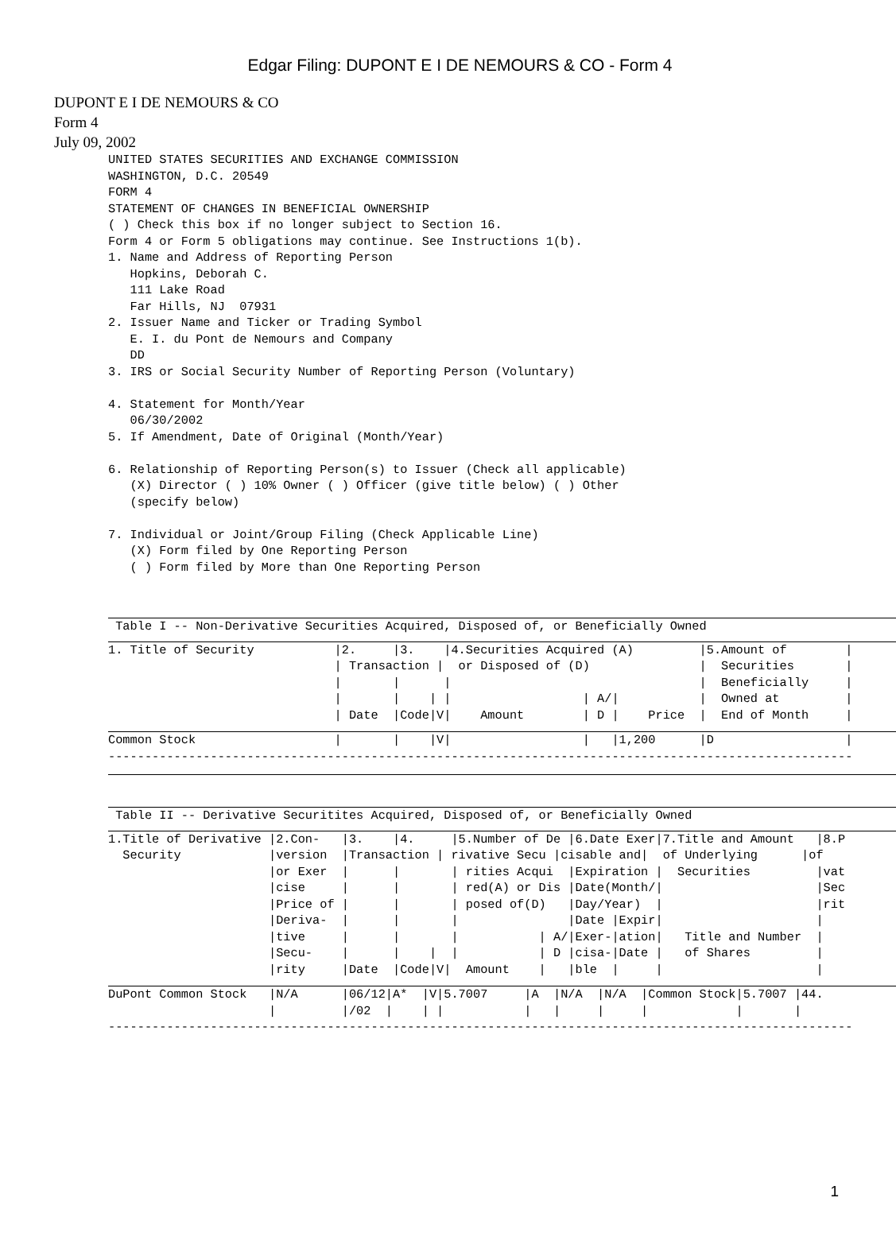Edgar Filing: DUPONT E I DE NEMOURS & CO - Form 4
DUPONT E I DE NEMOURS & CO
Form 4
July 09, 2002
UNITED STATES SECURITIES AND EXCHANGE COMMISSION
WASHINGTON, D.C. 20549
FORM 4
STATEMENT OF CHANGES IN BENEFICIAL OWNERSHIP
( ) Check this box if no longer subject to Section 16.
Form 4 or Form 5 obligations may continue. See Instructions 1(b).
1. Name and Address of Reporting Person
   Hopkins, Deborah C.
   111 Lake Road
   Far Hills, NJ  07931
2. Issuer Name and Ticker or Trading Symbol
   E. I. du Pont de Nemours and Company
   DD
3. IRS or Social Security Number of Reporting Person (Voluntary)

4. Statement for Month/Year
   06/30/2002
5. If Amendment, Date of Original (Month/Year)

6. Relationship of Reporting Person(s) to Issuer (Check all applicable)
   (X) Director ( ) 10% Owner ( ) Officer (give title below) ( ) Other
   (specify below)

7. Individual or Joint/Group Filing (Check Applicable Line)
   (X) Form filed by One Reporting Person
   ( ) Form filed by More than One Reporting Person
 Table I -- Non-Derivative Securities Acquired, Disposed of, or Beneficially Owned
1. Title of Security           |2.     |3.    |4.Securities Acquired (A)         |5.Amount of        |
                               | Transaction |  or Disposed of (D)               |  Securities       |
                               |       |      |                                  |  Beneficially     |
                               |       |    | |                  | A/|           |  Owned at         |
                               | Date  |Code|V|    Amount        | D |    Price  |  End of Month     |
Common Stock                   |       |    |V|                  |   |1,200      |D                  |
------------------------------------------------------------------------------------------------------
 Table II -- Derivative Securitites Acquired, Disposed of, or Beneficially Owned
1.Title of Derivative |2.Con-   |3.    |4.     |5.Number of De |6.Date Exer|7.Title and Amount   |8.P
  Security            |version  |Transaction | rivative Secu |cisable and|  of Underlying      |of
                      |or Exer  |      |       | rities Acqui  |Expiration |  Securities         |vat
                      |cise     |      |       | red(A) or Dis |Date(Month/|                     |Sec
                      |Price of |      |       | posed of(D)   |Day/Year)  |                     |rit
                      |Deriva-  |      |       |               |Date |Expir|                     |
                      |tive     |      |       |           | A/|Exer-|ation|   Title and Number  |
                      |Secu-    |      |    |  |           | D |cisa-|Date |   of Shares         |
                      |rity     |Date  |Code|V|  Amount    |   |ble  |     |                     |
DuPont Common Stock   |N/A      |06/12|A*  |V|5.7007     |A  |N/A  |N/A  |Common Stock|5.7007 |44.
                      |         |/02  |    | |           |   |     |     |            |       |
------------------------------------------------------------------------------------------------------
1